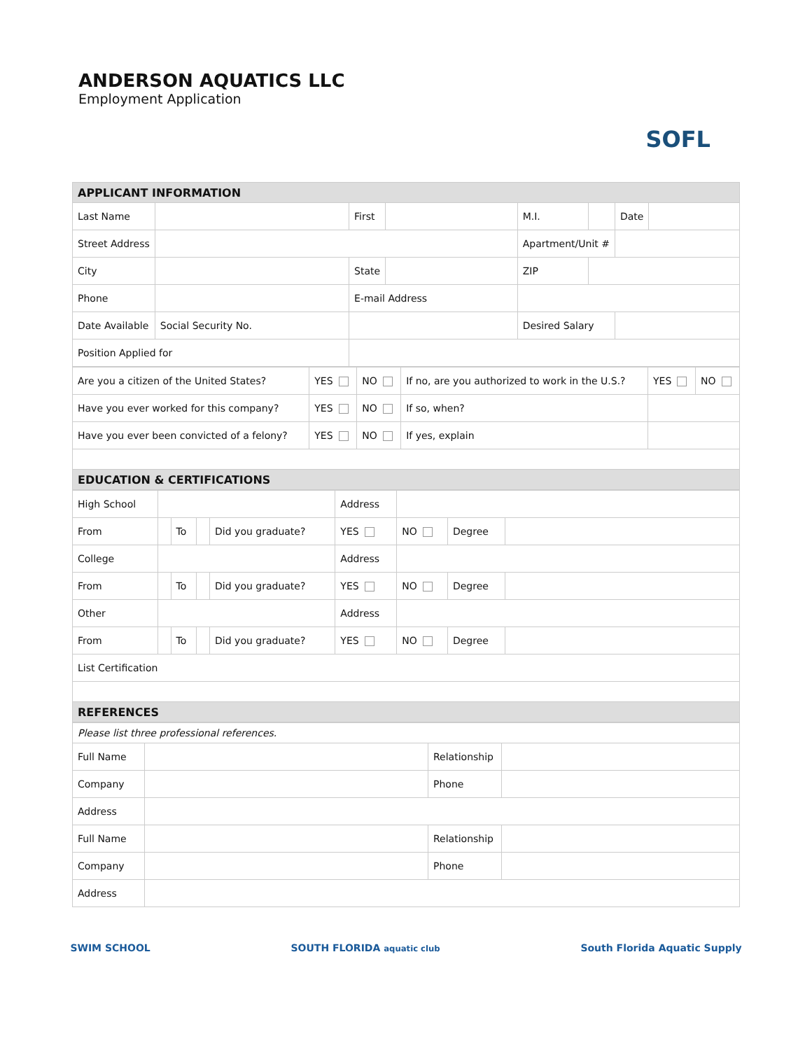ANDERSON AQUATICS LLC
Employment Application
SOFL
| APPLICANT INFORMATION | | | | | | | |
| Last Name | | First | | M.I. | | Date | |
| Street Address | | | | Apartment/Unit # | | | |
| City | | State | | ZIP | | | |
| Phone | | E-mail Address | | | | | |
| Date Available | Social Security No. | | | Desired Salary | | | |
| Position Applied for | | | | | | | |
| Are you a citizen of the United States? | YES | NO | If no, are you authorized to work in the U.S.? | YES | NO |
| Have you ever worked for this company? | YES | NO | If so, when? | | |
| Have you ever been convicted of a felony? | YES | NO | If yes, explain | | |
| EDUCATION & CERTIFICATIONS | | | | | |
| High School | | | | | Address | | | |
| From | | To | | Did you graduate? | YES | NO | Degree | |
| College | | | | | Address | | | |
| From | | To | | Did you graduate? | YES | NO | Degree | |
| Other | | | | | Address | | | |
| From | | To | | Did you graduate? | YES | NO | Degree | |
| List Certification | | | | | | | | |
| REFERENCES | | | | | | | | |
| Please list three professional references. | | | |
| Full Name | | Relationship | |
| Company | | Phone | |
| Address | | | |
| Full Name | | Relationship | |
| Company | | Phone | |
| Address | | | |
SWIM SCHOOL SOUTH FLORIDA aquatic club South Florida Aquatic Supply